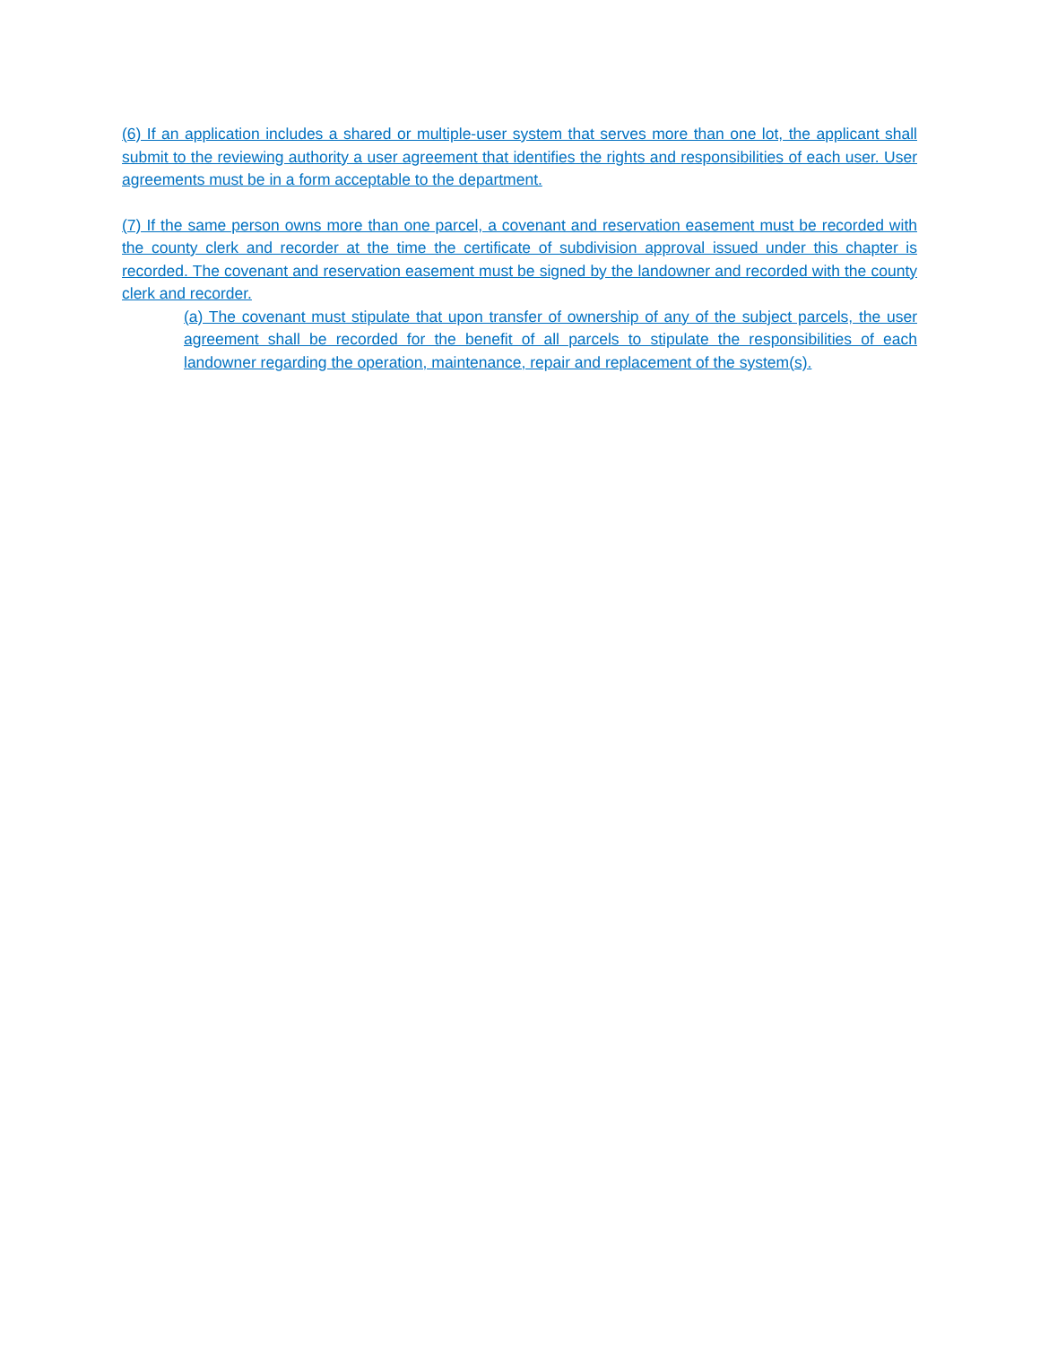(6) If an application includes a shared or multiple-user system that serves more than one lot, the applicant shall submit to the reviewing authority a user agreement that identifies the rights and responsibilities of each user. User agreements must be in a form acceptable to the department.
(7) If the same person owns more than one parcel, a covenant and reservation easement must be recorded with the county clerk and recorder at the time the certificate of subdivision approval issued under this chapter is recorded. The covenant and reservation easement must be signed by the landowner and recorded with the county clerk and recorder.
(a) The covenant must stipulate that upon transfer of ownership of any of the subject parcels, the user agreement shall be recorded for the benefit of all parcels to stipulate the responsibilities of each landowner regarding the operation, maintenance, repair and replacement of the system(s).